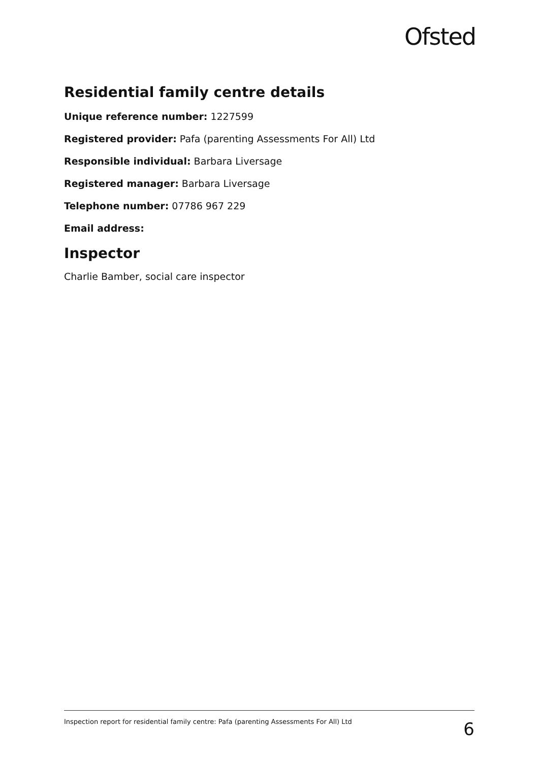Ofsted
Residential family centre details
Unique reference number: 1227599
Registered provider: Pafa (parenting Assessments For All) Ltd
Responsible individual: Barbara Liversage
Registered manager: Barbara Liversage
Telephone number: 07786 967 229
Email address:
Inspector
Charlie Bamber, social care inspector
Inspection report for residential family centre: Pafa (parenting Assessments For All) Ltd 6